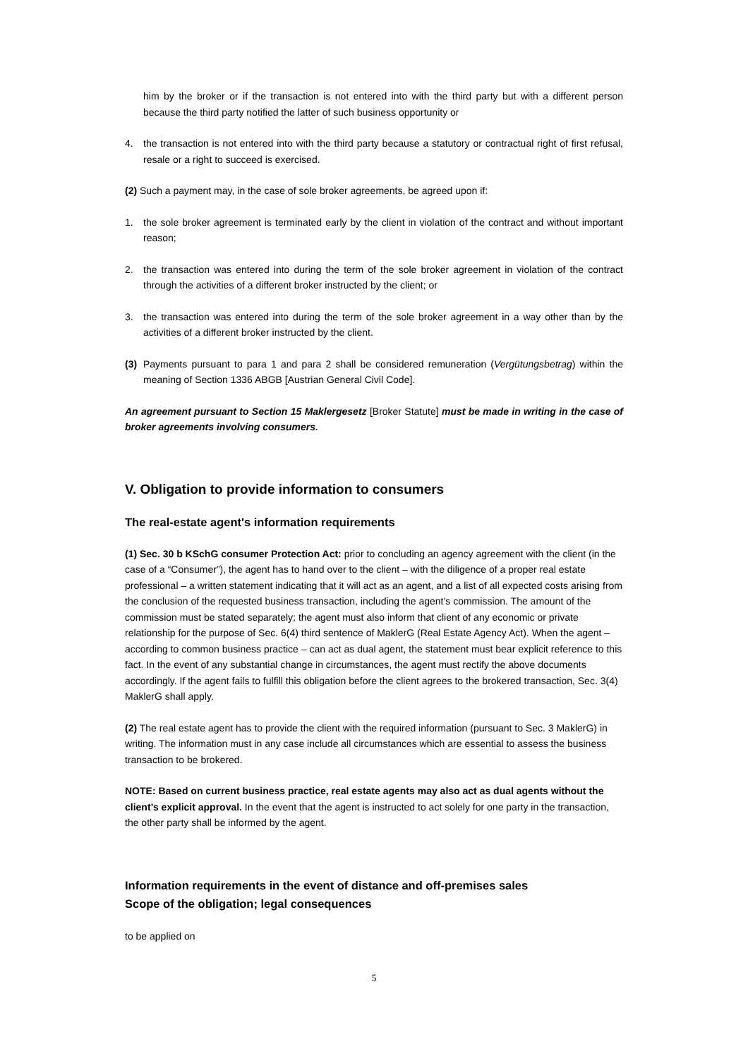him by the broker or if the transaction is not entered into with the third party but with a different person because the third party notified the latter of such business opportunity or
4. the transaction is not entered into with the third party because a statutory or contractual right of first refusal, resale or a right to succeed is exercised.
(2) Such a payment may, in the case of sole broker agreements, be agreed upon if:
1. the sole broker agreement is terminated early by the client in violation of the contract and without important reason;
2. the transaction was entered into during the term of the sole broker agreement in violation of the contract through the activities of a different broker instructed by the client; or
3. the transaction was entered into during the term of the sole broker agreement in a way other than by the activities of a different broker instructed by the client.
(3) Payments pursuant to para 1 and para 2 shall be considered remuneration (Vergütungsbetrag) within the meaning of Section 1336 ABGB [Austrian General Civil Code].
An agreement pursuant to Section 15 Maklergesetz [Broker Statute] must be made in writing in the case of broker agreements involving consumers.
V. Obligation to provide information to consumers
The real-estate agent's information requirements
(1) Sec. 30 b KSchG consumer Protection Act: prior to concluding an agency agreement with the client (in the case of a “Consumer”), the agent has to hand over to the client – with the diligence of a proper real estate professional – a written statement indicating that it will act as an agent, and a list of all expected costs arising from the conclusion of the requested business transaction, including the agent’s commission. The amount of the commission must be stated separately; the agent must also inform that client of any economic or private relationship for the purpose of Sec. 6(4) third sentence of MaklerG (Real Estate Agency Act). When the agent – according to common business practice – can act as dual agent, the statement must bear explicit reference to this fact. In the event of any substantial change in circumstances, the agent must rectify the above documents accordingly. If the agent fails to fulfill this obligation before the client agrees to the brokered transaction, Sec. 3(4) MaklerG shall apply.
(2) The real estate agent has to provide the client with the required information (pursuant to Sec. 3 MaklerG) in writing. The information must in any case include all circumstances which are essential to assess the business transaction to be brokered.
NOTE: Based on current business practice, real estate agents may also act as dual agents without the client’s explicit approval. In the event that the agent is instructed to act solely for one party in the transaction, the other party shall be informed by the agent.
Information requirements in the event of distance and off-premises sales
Scope of the obligation; legal consequences
to be applied on
5